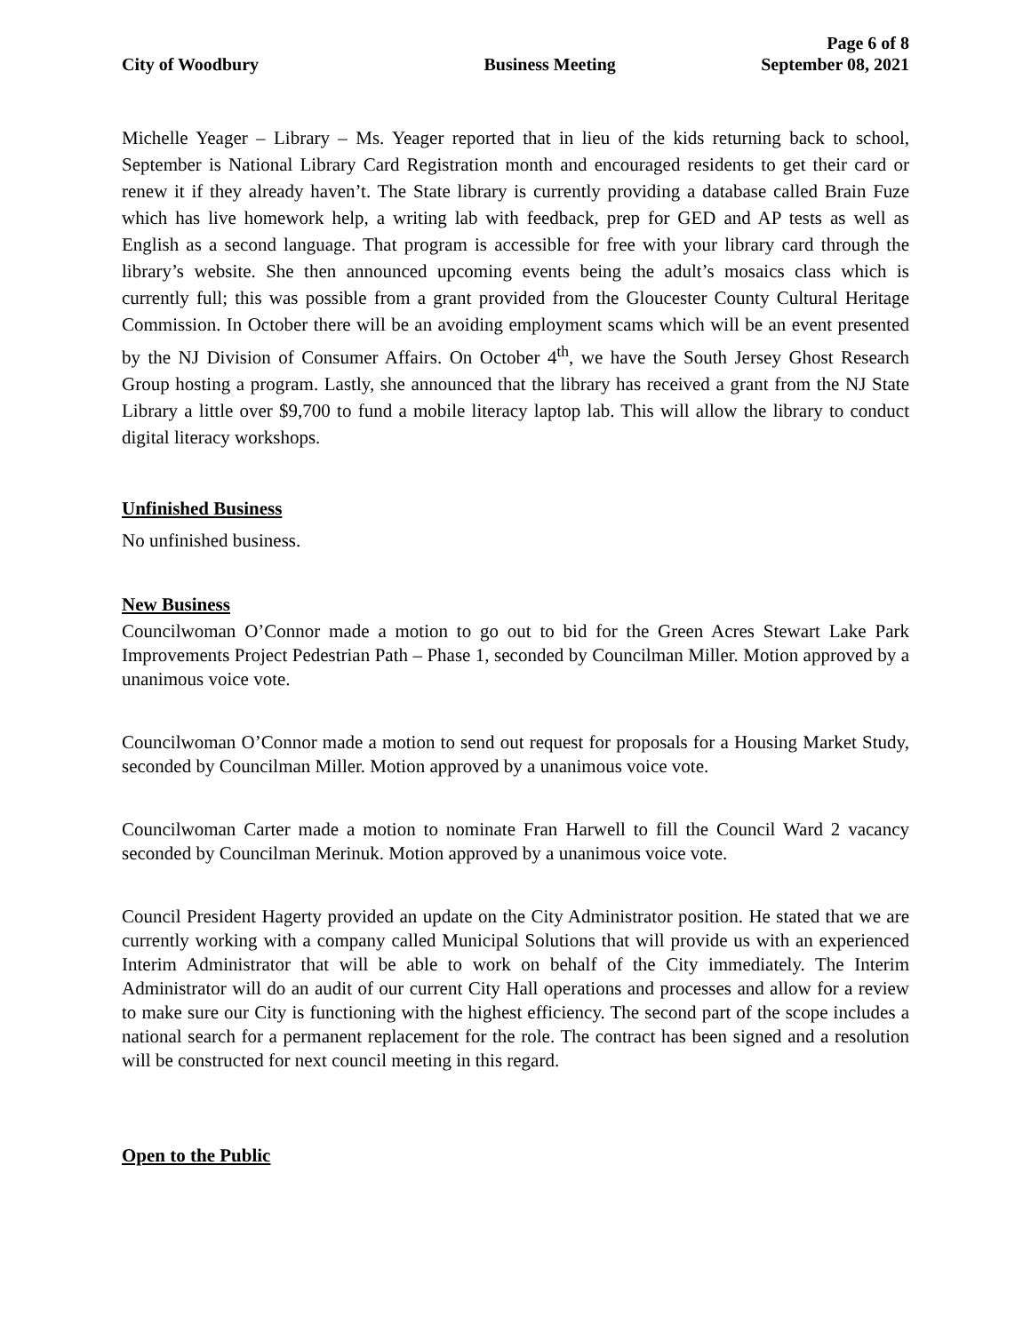City of Woodbury
Business Meeting
Page 6 of 8
September 08, 2021
Michelle Yeager – Library – Ms. Yeager reported that in lieu of the kids returning back to school, September is National Library Card Registration month and encouraged residents to get their card or renew it if they already haven’t. The State library is currently providing a database called Brain Fuze which has live homework help, a writing lab with feedback, prep for GED and AP tests as well as English as a second language. That program is accessible for free with your library card through the library’s website. She then announced upcoming events being the adult’s mosaics class which is currently full; this was possible from a grant provided from the Gloucester County Cultural Heritage Commission. In October there will be an avoiding employment scams which will be an event presented by the NJ Division of Consumer Affairs. On October 4<sup>th</sup>, we have the South Jersey Ghost Research Group hosting a program. Lastly, she announced that the library has received a grant from the NJ State Library a little over $9,700 to fund a mobile literacy laptop lab. This will allow the library to conduct digital literacy workshops.
Unfinished Business
No unfinished business.
New Business
Councilwoman O’Connor made a motion to go out to bid for the Green Acres Stewart Lake Park Improvements Project Pedestrian Path – Phase 1, seconded by Councilman Miller. Motion approved by a unanimous voice vote.
Councilwoman O’Connor made a motion to send out request for proposals for a Housing Market Study, seconded by Councilman Miller. Motion approved by a unanimous voice vote.
Councilwoman Carter made a motion to nominate Fran Harwell to fill the Council Ward 2 vacancy seconded by Councilman Merinuk. Motion approved by a unanimous voice vote.
Council President Hagerty provided an update on the City Administrator position. He stated that we are currently working with a company called Municipal Solutions that will provide us with an experienced Interim Administrator that will be able to work on behalf of the City immediately. The Interim Administrator will do an audit of our current City Hall operations and processes and allow for a review to make sure our City is functioning with the highest efficiency. The second part of the scope includes a national search for a permanent replacement for the role. The contract has been signed and a resolution will be constructed for next council meeting in this regard.
Open to the Public